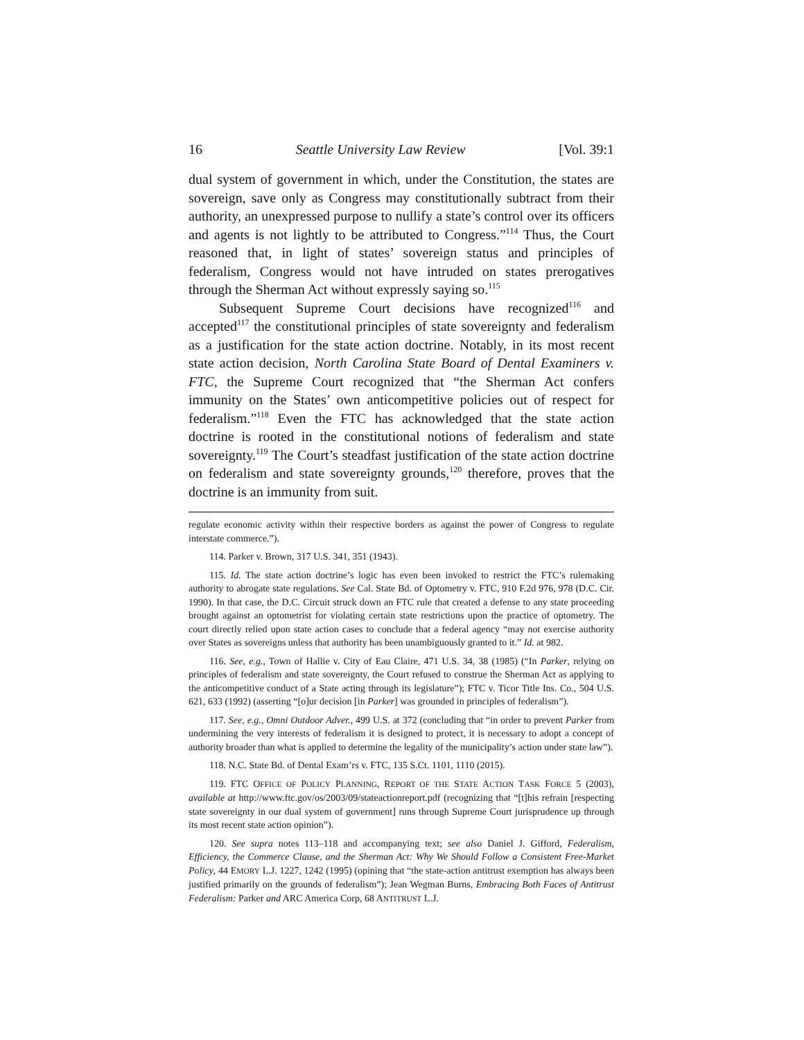16 Seattle University Law Review [Vol. 39:1
dual system of government in which, under the Constitution, the states are sovereign, save only as Congress may constitutionally subtract from their authority, an unexpressed purpose to nullify a state’s control over its officers and agents is not lightly to be attributed to Congress.”<sup>114</sup> Thus, the Court reasoned that, in light of states’ sovereign status and principles of federalism, Congress would not have intruded on states prerogatives through the Sherman Act without expressly saying so.<sup>115</sup>
Subsequent Supreme Court decisions have recognized<sup>116</sup> and accepted<sup>117</sup> the constitutional principles of state sovereignty and federalism as a justification for the state action doctrine. Notably, in its most recent state action decision, North Carolina State Board of Dental Examiners v. FTC, the Supreme Court recognized that “the Sherman Act confers immunity on the States’ own anticompetitive policies out of respect for federalism.”<sup>118</sup> Even the FTC has acknowledged that the state action doctrine is rooted in the constitutional notions of federalism and state sovereignty.<sup>119</sup> The Court’s steadfast justification of the state action doctrine on federalism and state sovereignty grounds,<sup>120</sup> therefore, proves that the doctrine is an immunity from suit.
regulate economic activity within their respective borders as against the power of Congress to regulate interstate commerce.”).
114. Parker v. Brown, 317 U.S. 341, 351 (1943).
115. Id. The state action doctrine’s logic has even been invoked to restrict the FTC’s rulemaking authority to abrogate state regulations. See Cal. State Bd. of Optometry v. FTC, 910 F.2d 976, 978 (D.C. Cir. 1990). In that case, the D.C. Circuit struck down an FTC rule that created a defense to any state proceeding brought against an optometrist for violating certain state restrictions upon the practice of optometry. The court directly relied upon state action cases to conclude that a federal agency “may not exercise authority over States as sovereigns unless that authority has been unambiguously granted to it.” Id. at 982.
116. See, e.g., Town of Hallie v. City of Eau Claire, 471 U.S. 34, 38 (1985) (“In Parker, relying on principles of federalism and state sovereignty, the Court refused to construe the Sherman Act as applying to the anticompetitive conduct of a State acting through its legislature”); FTC v. Ticor Title Ins. Co., 504 U.S. 621, 633 (1992) (asserting “[o]ur decision [in Parker] was grounded in principles of federalism”).
117. See, e.g., Omni Outdoor Adver., 499 U.S. at 372 (concluding that “in order to prevent Parker from undermining the very interests of federalism it is designed to protect, it is necessary to adopt a concept of authority broader than what is applied to determine the legality of the municipality’s action under state law”).
118. N.C. State Bd. of Dental Exam’rs v. FTC, 135 S.Ct. 1101, 1110 (2015).
119. FTC OFFICE OF POLICY PLANNING, REPORT OF THE STATE ACTION TASK FORCE 5 (2003), available at http://www.ftc.gov/os/2003/09/stateactionreport.pdf (recognizing that “[t]his refrain [respecting state sovereignty in our dual system of government] runs through Supreme Court jurisprudence up through its most recent state action opinion”).
120. See supra notes 113–118 and accompanying text; see also Daniel J. Gifford, Federalism, Efficiency, the Commerce Clause, and the Sherman Act: Why We Should Follow a Consistent Free-Market Policy, 44 EMORY L.J. 1227, 1242 (1995) (opining that “the state-action antitrust exemption has always been justified primarily on the grounds of federalism”); Jean Wegman Burns, Embracing Both Faces of Antitrust Federalism: Parker and ARC America Corp, 68 ANTITRUST L.J.